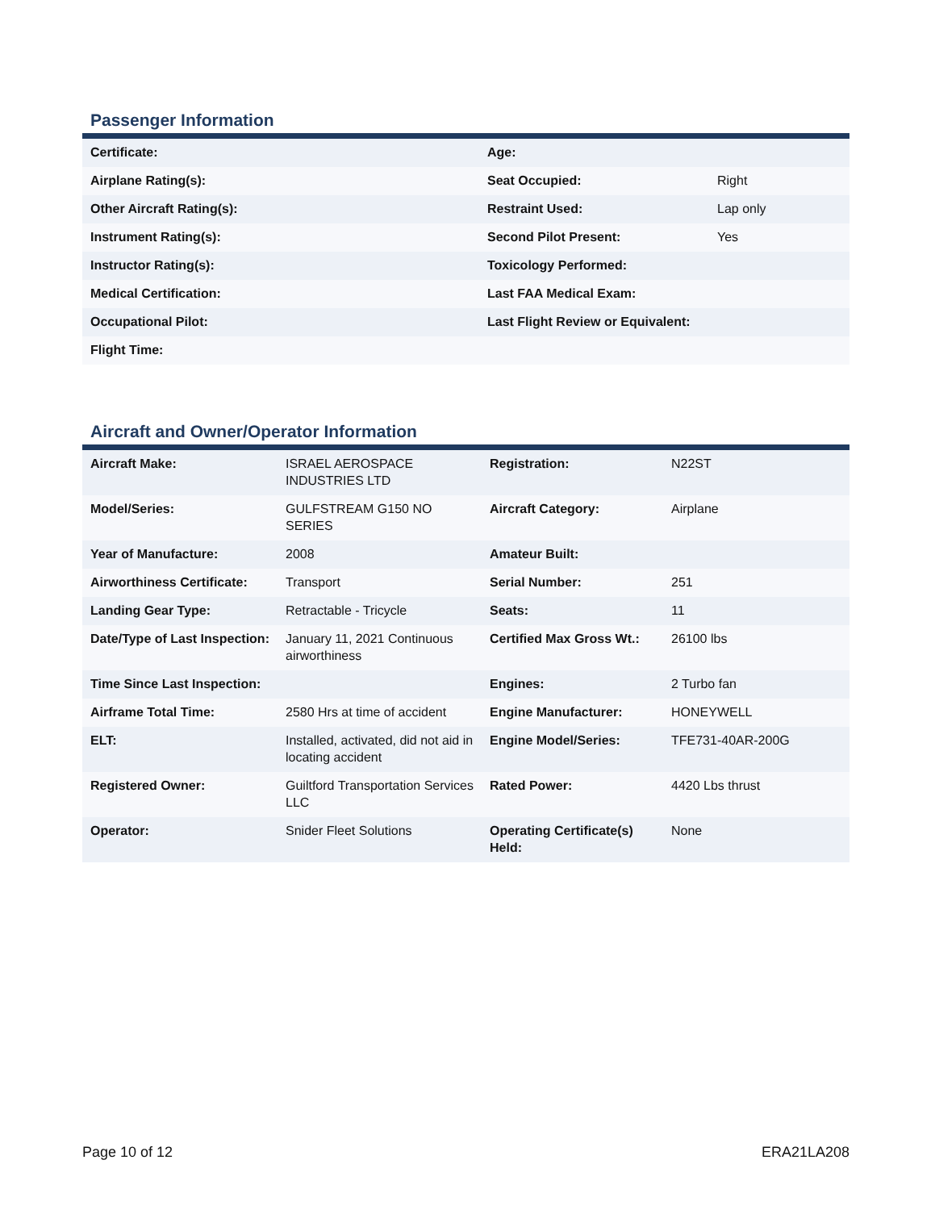Passenger Information
| Certificate: | Age: | |
| Airplane Rating(s): | Seat Occupied: | Right |
| Other Aircraft Rating(s): | Restraint Used: | Lap only |
| Instrument Rating(s): | Second Pilot Present: | Yes |
| Instructor Rating(s): | Toxicology Performed: | |
| Medical Certification: | Last FAA Medical Exam: | |
| Occupational Pilot: | Last Flight Review or Equivalent: | |
| Flight Time: | | |
Aircraft and Owner/Operator Information
| Aircraft Make: | ISRAEL AEROSPACE INDUSTRIES LTD | Registration: | N22ST |
| Model/Series: | GULFSTREAM G150 NO SERIES | Aircraft Category: | Airplane |
| Year of Manufacture: | 2008 | Amateur Built: | |
| Airworthiness Certificate: | Transport | Serial Number: | 251 |
| Landing Gear Type: | Retractable - Tricycle | Seats: | 11 |
| Date/Type of Last Inspection: | January 11, 2021 Continuous airworthiness | Certified Max Gross Wt.: | 26100 lbs |
| Time Since Last Inspection: | | Engines: | 2 Turbo fan |
| Airframe Total Time: | 2580 Hrs at time of accident | Engine Manufacturer: | HONEYWELL |
| ELT: | Installed, activated, did not aid in locating accident | Engine Model/Series: | TFE731-40AR-200G |
| Registered Owner: | Guiltford Transportation Services LLC | Rated Power: | 4420 Lbs thrust |
| Operator: | Snider Fleet Solutions | Operating Certificate(s) Held: | None |
Page 10 of 12 ERA21LA208